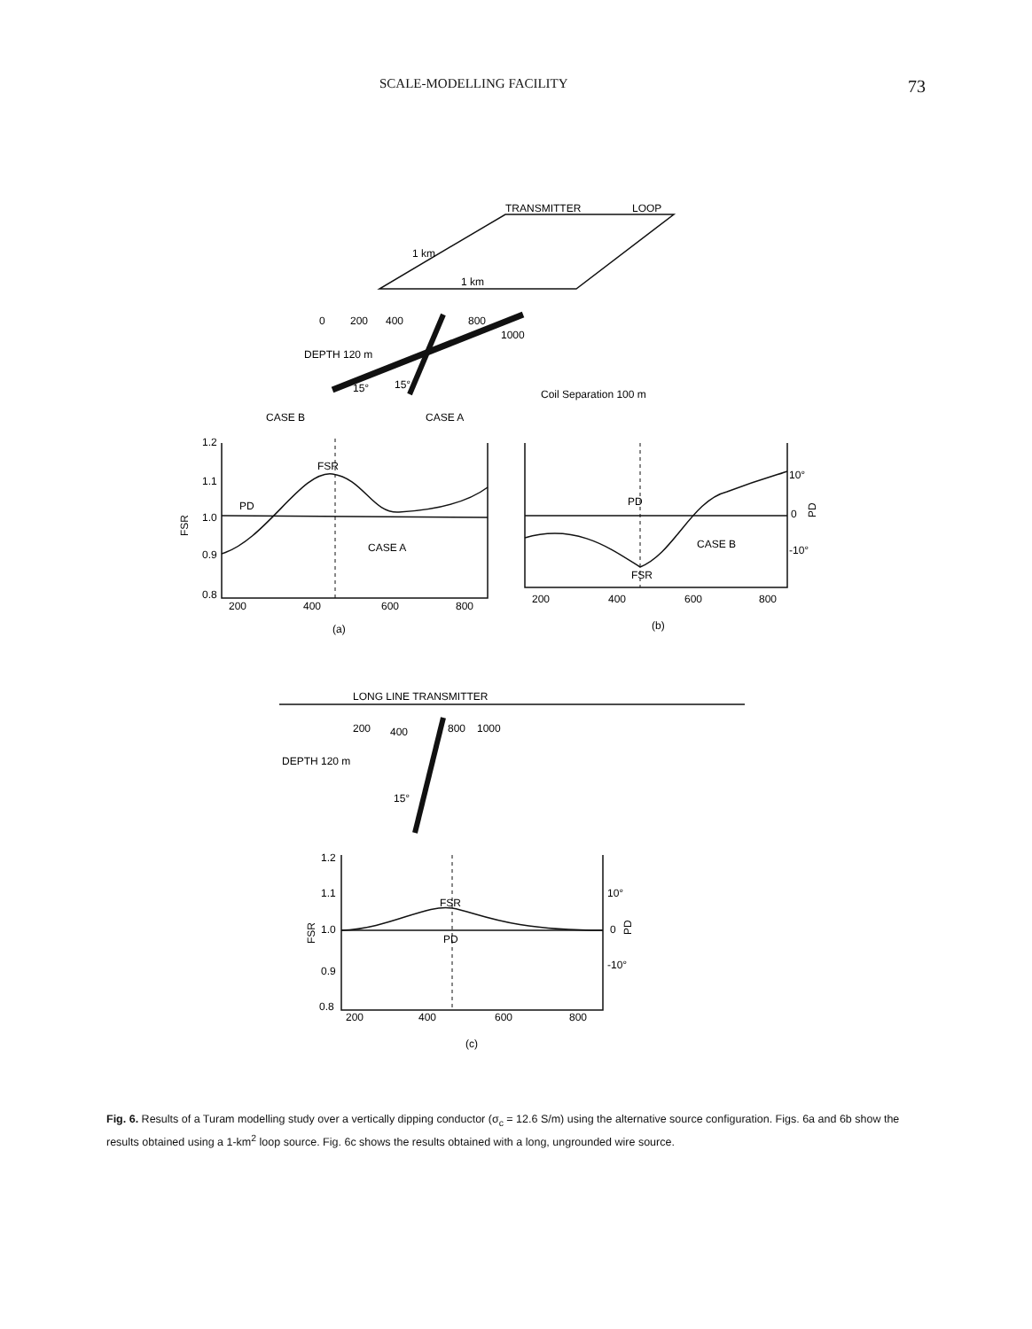SCALE-MODELLING FACILITY 73
TRANSMITTER
LOOP
1 km
1 km
0
200
400
800
1000
DEPTH 120 m
15°
15°
Coil Separation 100 m
CASE B
CASE A
1.2
1.1
1.0
0.9
0.8
FSR
FSR
PD
CASE A
200
400
600
800
PD
CASE B
FSR
10°
0
-10°
PD
200
400
600
800
(a)
(b)
LONG LINE TRANSMITTER
200
400
800
1000
DEPTH 120 m
15°
1.2
1.1
1.0
0.9
0.8
FSR
FSR
PD
10°
0
-10°
PD
200
400
600
800
(c)
Fig. 6. Results of a Turam modelling study over a vertically dipping conductor (σ<sub>c</sub> = 12.6 S/m) using the alternative source configuration. Figs. 6a and 6b show the results obtained using a 1-km<sup>2</sup> loop source. Fig. 6c shows the results obtained with a long, ungrounded wire source.